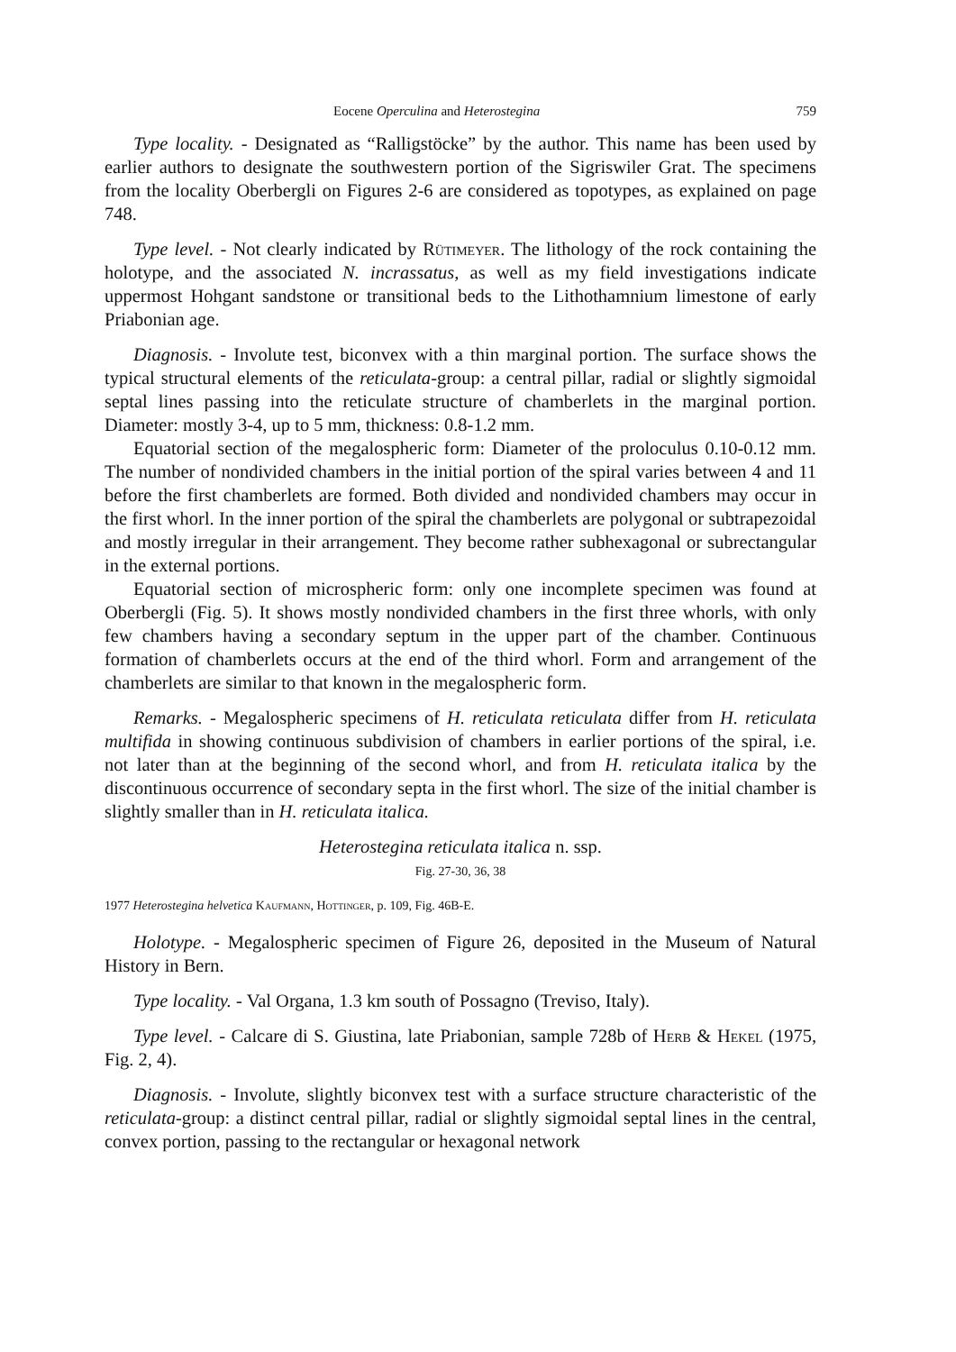Eocene Operculina and Heterostegina 759
Type locality. - Designated as “Ralligstöcke” by the author. This name has been used by earlier authors to designate the southwestern portion of the Sigriswiler Grat. The specimens from the locality Oberbergli on Figures 2-6 are considered as topotypes, as explained on page 748.
Type level. - Not clearly indicated by Rütimeyer. The lithology of the rock containing the holotype, and the associated N. incrassatus, as well as my field investigations indicate uppermost Hohgant sandstone or transitional beds to the Lithothamnium limestone of early Priabonian age.
Diagnosis. - Involute test, biconvex with a thin marginal portion. The surface shows the typical structural elements of the reticulata-group: a central pillar, radial or slightly sigmoidal septal lines passing into the reticulate structure of chamberlets in the marginal portion. Diameter: mostly 3-4, up to 5 mm, thickness: 0.8-1.2 mm.
Equatorial section of the megalospheric form: Diameter of the proloculus 0.10-0.12 mm. The number of nondivided chambers in the initial portion of the spiral varies between 4 and 11 before the first chamberlets are formed. Both divided and nondivided chambers may occur in the first whorl. In the inner portion of the spiral the chamberlets are polygonal or subtrapezoidal and mostly irregular in their arrangement. They become rather subhexagonal or subrectangular in the external portions.
Equatorial section of microspheric form: only one incomplete specimen was found at Oberbergli (Fig. 5). It shows mostly nondivided chambers in the first three whorls, with only few chambers having a secondary septum in the upper part of the chamber. Continuous formation of chamberlets occurs at the end of the third whorl. Form and arrangement of the chamberlets are similar to that known in the megalospheric form.
Remarks. - Megalospheric specimens of H. reticulata reticulata differ from H. reticulata multifida in showing continuous subdivision of chambers in earlier portions of the spiral, i.e. not later than at the beginning of the second whorl, and from H. reticulata italica by the discontinuous occurrence of secondary septa in the first whorl. The size of the initial chamber is slightly smaller than in H. reticulata italica.
Heterostegina reticulata italica n. ssp.
Fig. 27-30, 36, 38
1977 Heterostegina helvetica Kaufmann, Hottinger, p. 109, Fig. 46B-E.
Holotype. - Megalospheric specimen of Figure 26, deposited in the Museum of Natural History in Bern.
Type locality. - Val Organa, 1.3 km south of Possagno (Treviso, Italy).
Type level. - Calcare di S. Giustina, late Priabonian, sample 728b of Herb & Hekel (1975, Fig. 2, 4).
Diagnosis. - Involute, slightly biconvex test with a surface structure characteristic of the reticulata-group: a distinct central pillar, radial or slightly sigmoidal septal lines in the central, convex portion, passing to the rectangular or hexagonal network